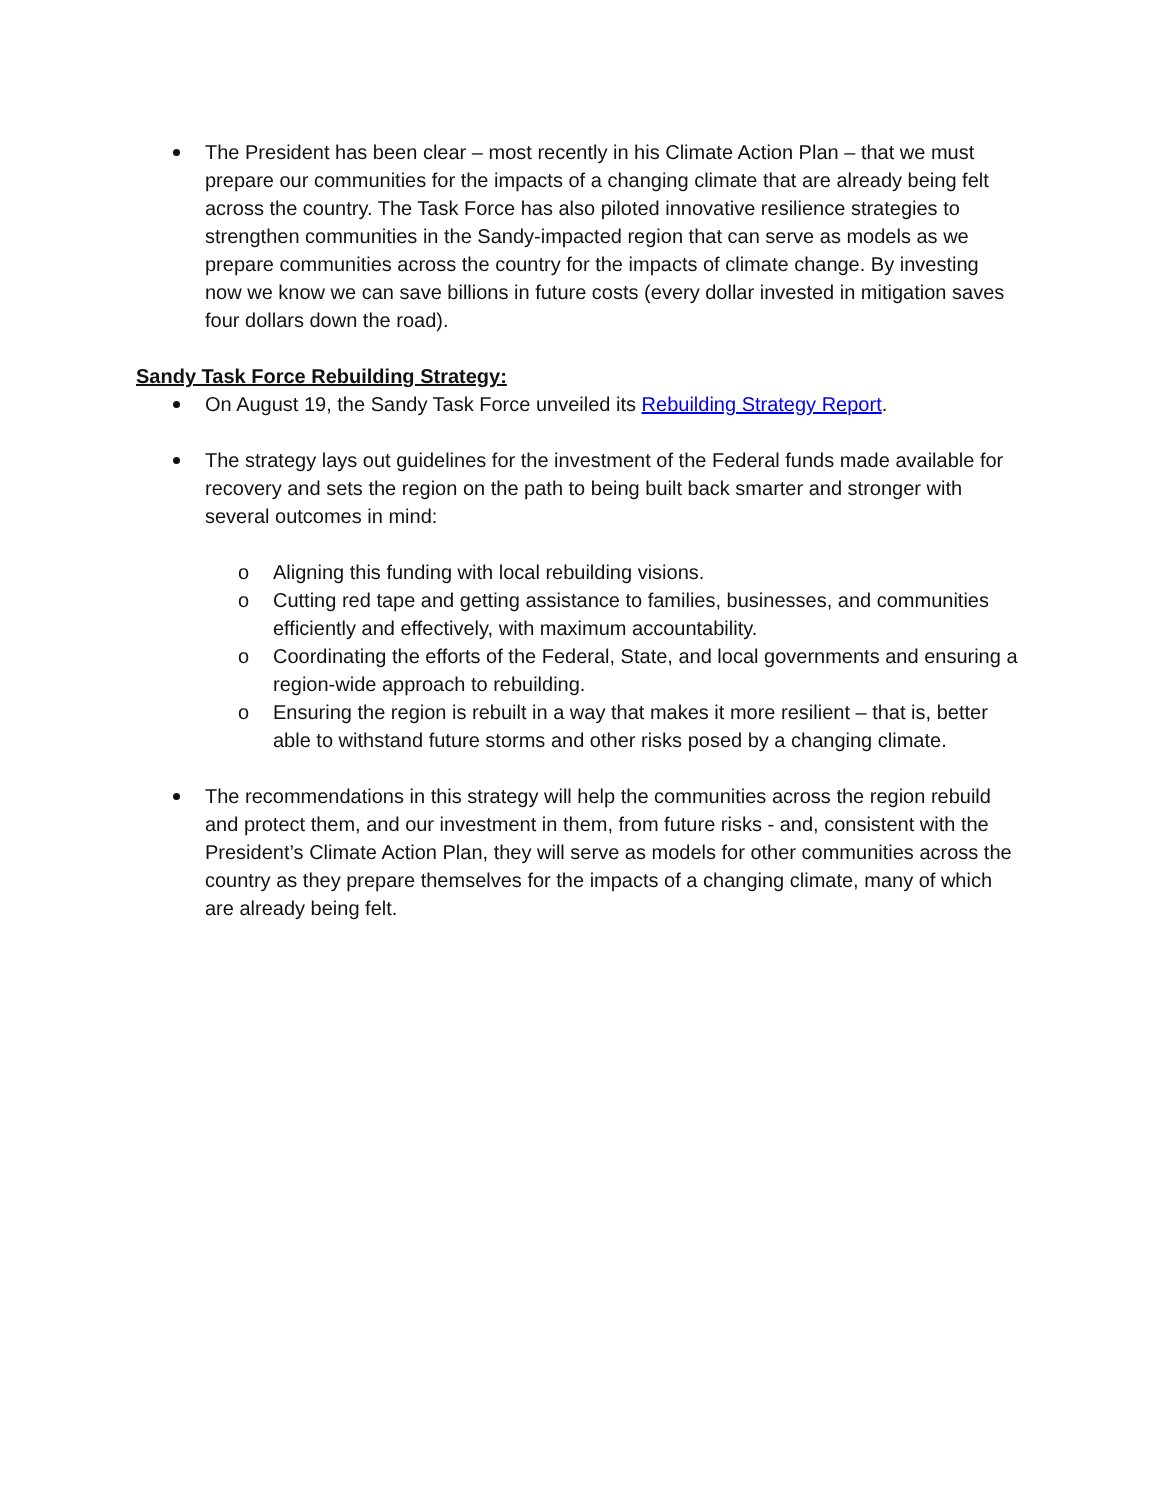The President has been clear – most recently in his Climate Action Plan – that we must prepare our communities for the impacts of a changing climate that are already being felt across the country. The Task Force has also piloted innovative resilience strategies to strengthen communities in the Sandy-impacted region that can serve as models as we prepare communities across the country for the impacts of climate change. By investing now we know we can save billions in future costs (every dollar invested in mitigation saves four dollars down the road).
Sandy Task Force Rebuilding Strategy:
On August 19, the Sandy Task Force unveiled its Rebuilding Strategy Report.
The strategy lays out guidelines for the investment of the Federal funds made available for recovery and sets the region on the path to being built back smarter and stronger with several outcomes in mind:
o Aligning this funding with local rebuilding visions.
o Cutting red tape and getting assistance to families, businesses, and communities efficiently and effectively, with maximum accountability.
o Coordinating the efforts of the Federal, State, and local governments and ensuring a region-wide approach to rebuilding.
o Ensuring the region is rebuilt in a way that makes it more resilient – that is, better able to withstand future storms and other risks posed by a changing climate.
The recommendations in this strategy will help the communities across the region rebuild and protect them, and our investment in them, from future risks - and, consistent with the President’s Climate Action Plan, they will serve as models for other communities across the country as they prepare themselves for the impacts of a changing climate, many of which are already being felt.